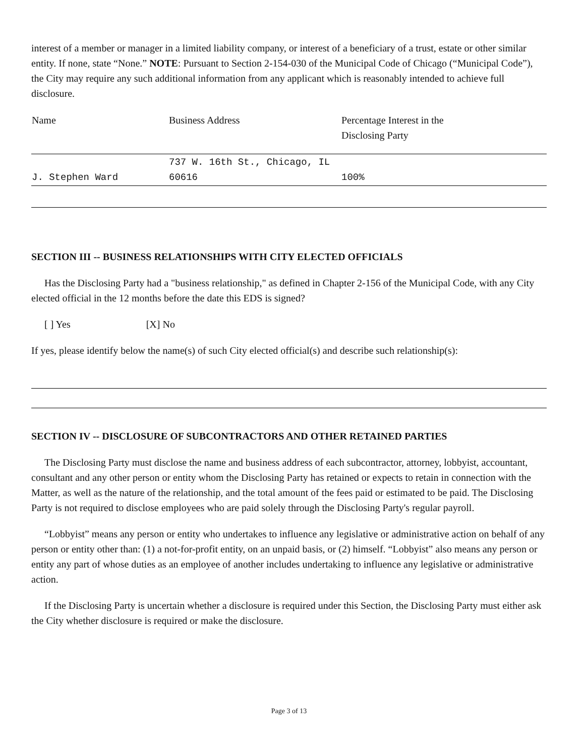interest of a member or manager in a limited liability company, or interest of a beneficiary of a trust, estate or other similar entity. If none, state “None.” NOTE: Pursuant to Section 2-154-030 of the Municipal Code of Chicago (“Municipal Code”), the City may require any such additional information from any applicant which is reasonably intended to achieve full disclosure.
| Name | Business Address | Percentage Interest in the Disclosing Party |
| --- | --- | --- |
| J. Stephen Ward | 737 W. 16th St., Chicago, IL 60616 | 100% |
SECTION III -- BUSINESS RELATIONSHIPS WITH CITY ELECTED OFFICIALS
Has the Disclosing Party had a "business relationship," as defined in Chapter 2-156 of the Municipal Code, with any City elected official in the 12 months before the date this EDS is signed?
[ ] Yes [X] No
If yes, please identify below the name(s) of such City elected official(s) and describe such relationship(s):
SECTION IV -- DISCLOSURE OF SUBCONTRACTORS AND OTHER RETAINED PARTIES
The Disclosing Party must disclose the name and business address of each subcontractor, attorney, lobbyist, accountant, consultant and any other person or entity whom the Disclosing Party has retained or expects to retain in connection with the Matter, as well as the nature of the relationship, and the total amount of the fees paid or estimated to be paid. The Disclosing Party is not required to disclose employees who are paid solely through the Disclosing Party's regular payroll.
“Lobbyist” means any person or entity who undertakes to influence any legislative or administrative action on behalf of any person or entity other than: (1) a not-for-profit entity, on an unpaid basis, or (2) himself. “Lobbyist” also means any person or entity any part of whose duties as an employee of another includes undertaking to influence any legislative or administrative action.
If the Disclosing Party is uncertain whether a disclosure is required under this Section, the Disclosing Party must either ask the City whether disclosure is required or make the disclosure.
Page 3 of 13